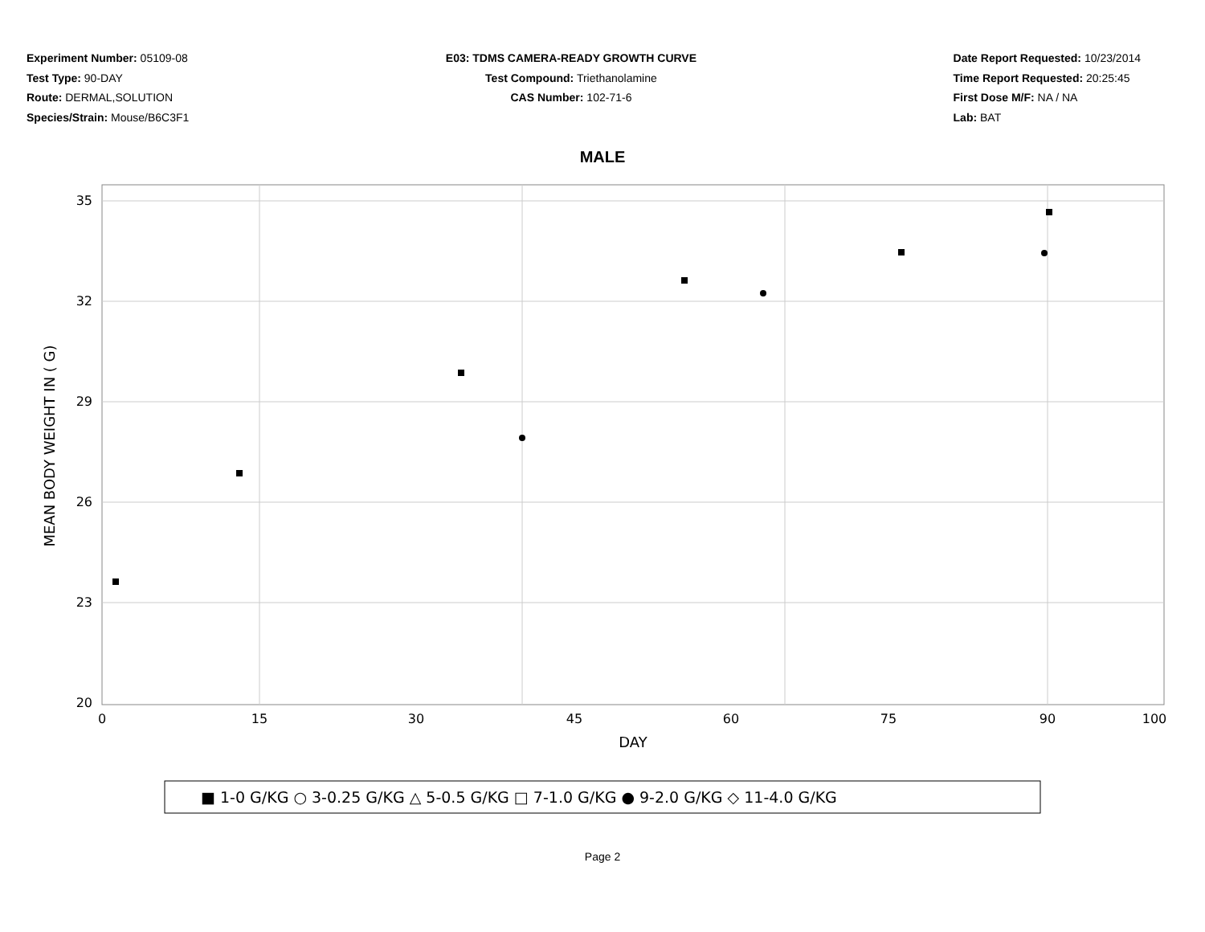Experiment Number: 05109-08
Test Type: 90-DAY
Route: DERMAL,SOLUTION
Species/Strain: Mouse/B6C3F1
E03: TDMS CAMERA-READY GROWTH CURVE
Test Compound: Triethanolamine
CAS Number: 102-71-6
Date Report Requested: 10/23/2014
Time Report Requested: 20:25:45
First Dose M/F: NA / NA
Lab: BAT
MALE
35
32
29
26
23
20
0
15
30
45
60
75
90
100
DAY
MEAN BODY WEIGHT IN ( G)
■ 1-0 G/KG ○ 3-0.25 G/KG △ 5-0.5 G/KG □ 7-1.0 G/KG ● 9-2.0 G/KG ◇ 11-4.0 G/KG
Page 2